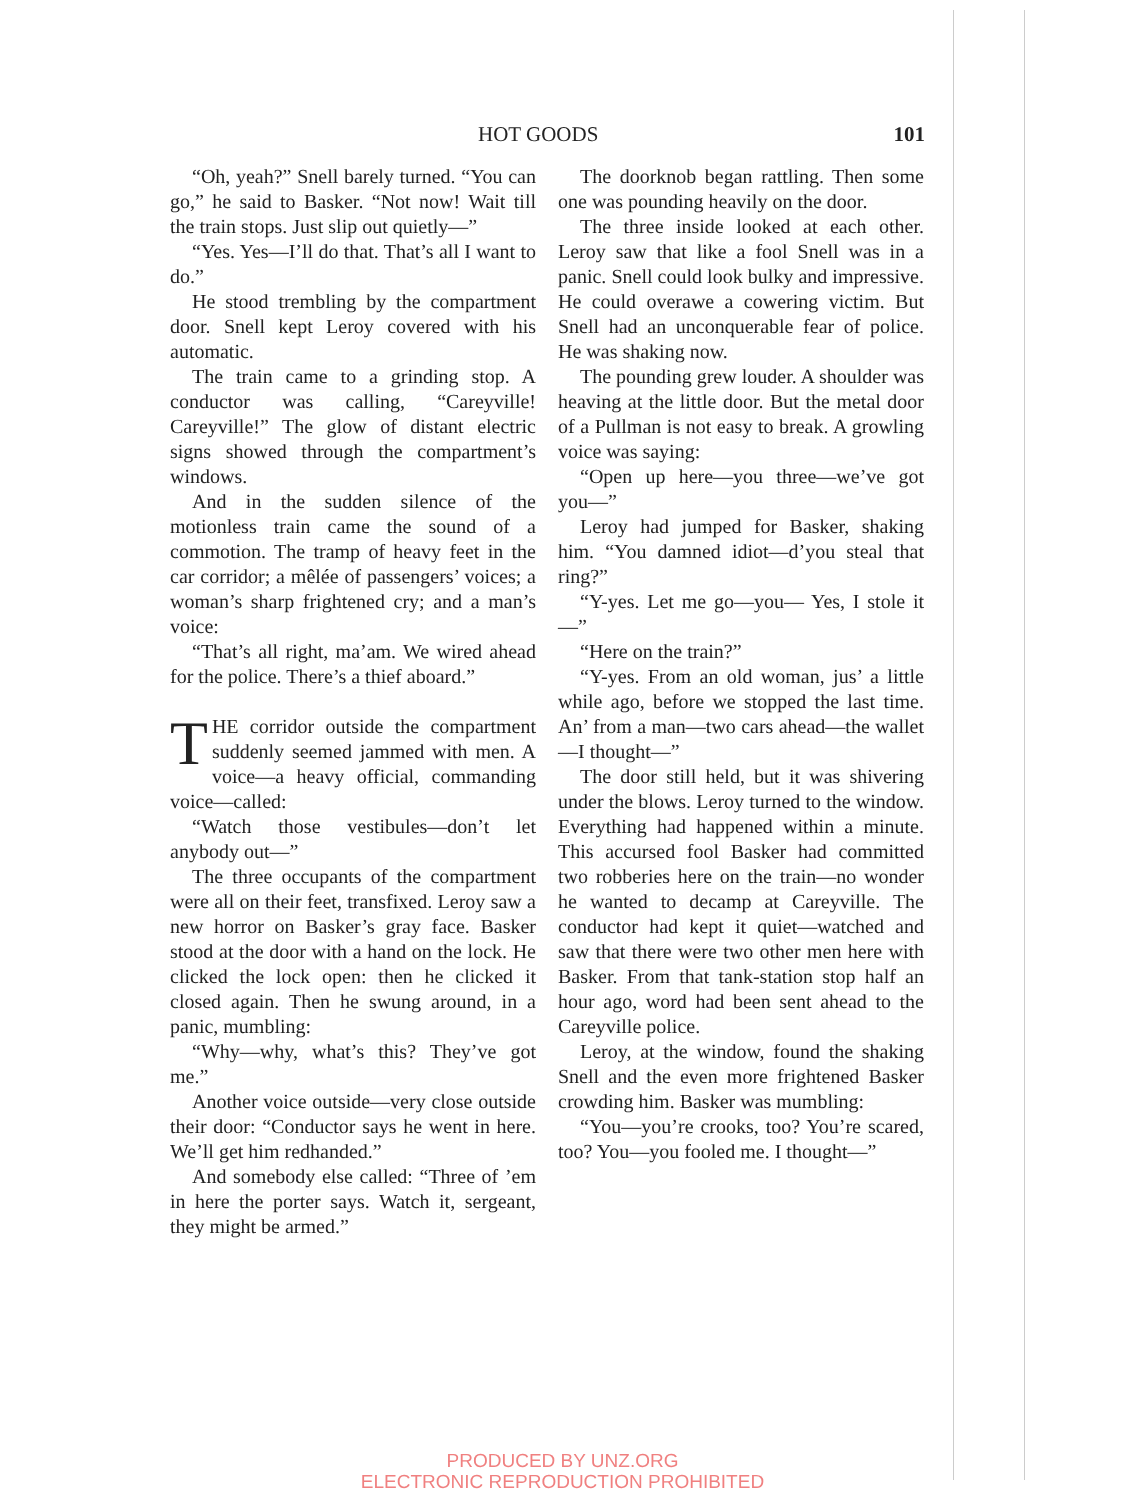HOT GOODS 101
“Oh, yeah?” Snell barely turned. “You can go,” he said to Basker. “Not now! Wait till the train stops. Just slip out quietly—”
“Yes. Yes—I’ll do that. That’s all I want to do.”
He stood trembling by the compartment door. Snell kept Leroy covered with his automatic.
The train came to a grinding stop. A conductor was calling, “Careyville! Careyville!” The glow of distant electric signs showed through the compartment’s windows.
And in the sudden silence of the motionless train came the sound of a commotion. The tramp of heavy feet in the car corridor; a mêlée of passengers’ voices; a woman’s sharp frightened cry; and a man’s voice:
“That’s all right, ma’am. We wired ahead for the police. There’s a thief aboard.”
THE corridor outside the compartment suddenly seemed jammed with men. A voice—a heavy official, commanding voice—called:
“Watch those vestibules—don’t let anybody out—”
The three occupants of the compartment were all on their feet, transfixed. Leroy saw a new horror on Basker’s gray face. Basker stood at the door with a hand on the lock. He clicked the lock open: then he clicked it closed again. Then he swung around, in a panic, mumbling:
“Why—why, what’s this? They’ve got me.”
Another voice outside—very close outside their door: “Conductor says he went in here. We’ll get him redhanded.”
And somebody else called: “Three of ’em in here the porter says. Watch it, sergeant, they might be armed.”
The doorknob began rattling. Then some one was pounding heavily on the door.
The three inside looked at each other. Leroy saw that like a fool Snell was in a panic. Snell could look bulky and impressive. He could overawe a cowering victim. But Snell had an unconquerable fear of police. He was shaking now.
The pounding grew louder. A shoulder was heaving at the little door. But the metal door of a Pullman is not easy to break. A growling voice was saying:
“Open up here—you three—we’ve got you—”
Leroy had jumped for Basker, shaking him. “You damned idiot—d’you steal that ring?”
“Y-yes. Let me go—you— Yes, I stole it—”
“Here on the train?”
“Y-yes. From an old woman, jus’ a little while ago, before we stopped the last time. An’ from a man—two cars ahead—the wallet—I thought—”
The door still held, but it was shivering under the blows. Leroy turned to the window. Everything had happened within a minute. This accursed fool Basker had committed two robberies here on the train—no wonder he wanted to decamp at Careyville. The conductor had kept it quiet—watched and saw that there were two other men here with Basker. From that tank-station stop half an hour ago, word had been sent ahead to the Careyville police.
Leroy, at the window, found the shaking Snell and the even more frightened Basker crowding him. Basker was mumbling:
“You—you’re crooks, too? You’re scared, too? You—you fooled me. I thought—”
PRODUCED BY UNZ.ORG
ELECTRONIC REPRODUCTION PROHIBITED